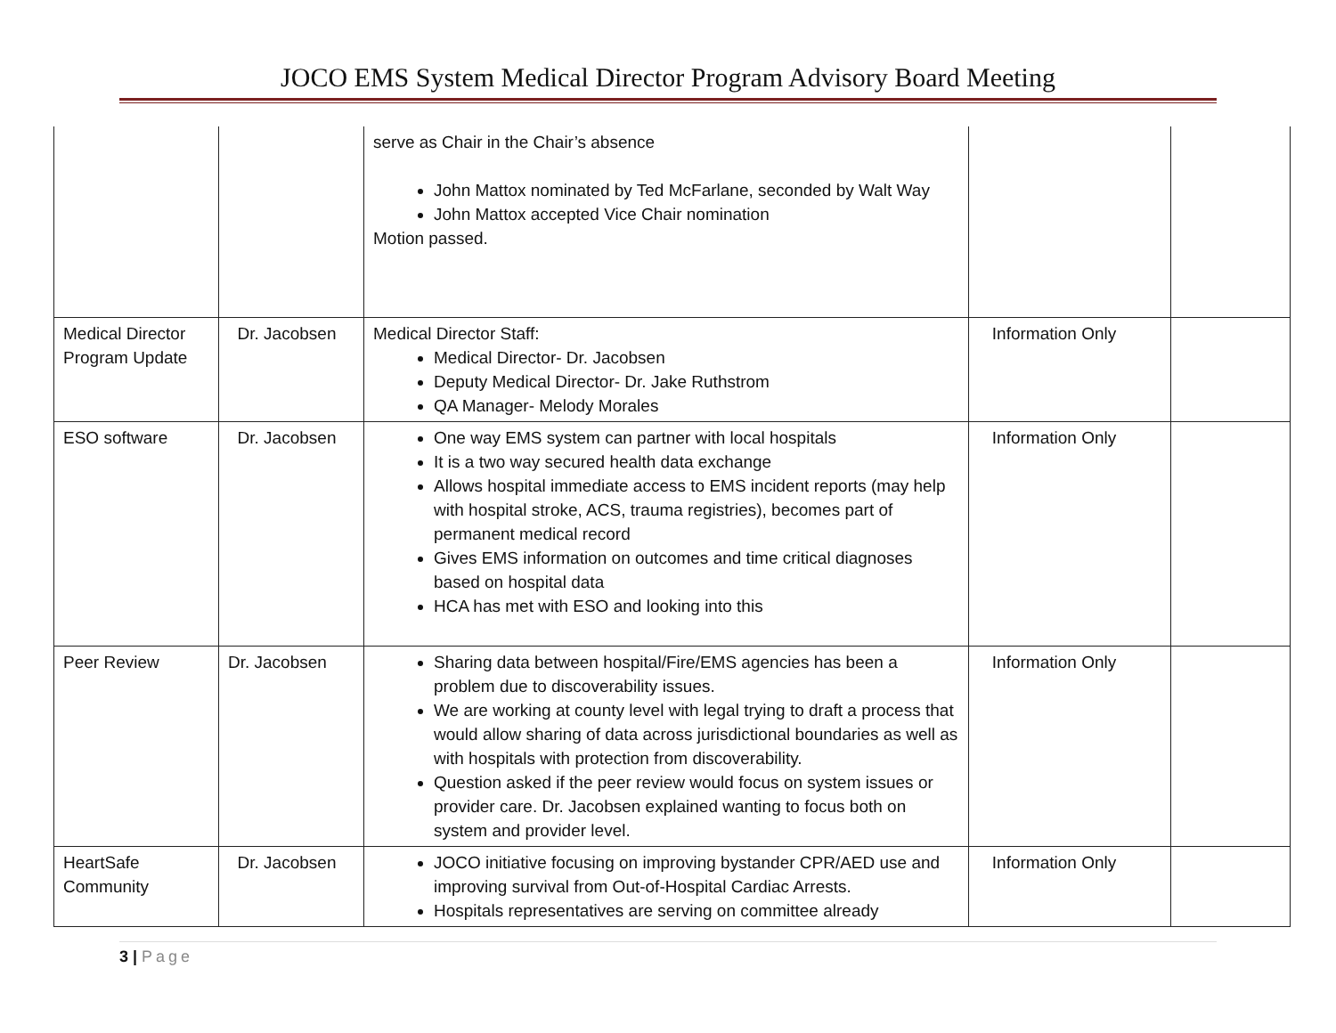JOCO EMS System Medical Director Program Advisory Board Meeting
| | | serve as Chair in the Chair’s absence John Mattox nominated by Ted McFarlane, seconded by Walt Way John Mattox accepted Vice Chair nomination Motion passed. | | |
| Medical Director Program Update | Dr. Jacobsen | Medical Director Staff: Medical Director- Dr. Jacobsen Deputy Medical Director- Dr. Jake Ruthstrom QA Manager- Melody Morales | Information Only | |
| ESO software | Dr. Jacobsen | One way EMS system can partner with local hospitals It is a two way secured health data exchange Allows hospital immediate access to EMS incident reports (may help with hospital stroke, ACS, trauma registries), becomes part of permanent medical record Gives EMS information on outcomes and time critical diagnoses based on hospital data HCA has met with ESO and looking into this | Information Only | |
| Peer Review | Dr. Jacobsen | Sharing data between hospital/Fire/EMS agencies has been a problem due to discoverability issues. We are working at county level with legal trying to draft a process that would allow sharing of data across jurisdictional boundaries as well as with hospitals with protection from discoverability. Question asked if the peer review would focus on system issues or provider care. Dr. Jacobsen explained wanting to focus both on system and provider level. | Information Only | |
| HeartSafe Community | Dr. Jacobsen | JOCO initiative focusing on improving bystander CPR/AED use and improving survival from Out-of-Hospital Cardiac Arrests. Hospitals representatives are serving on committee already | Information Only | |
3 | Page